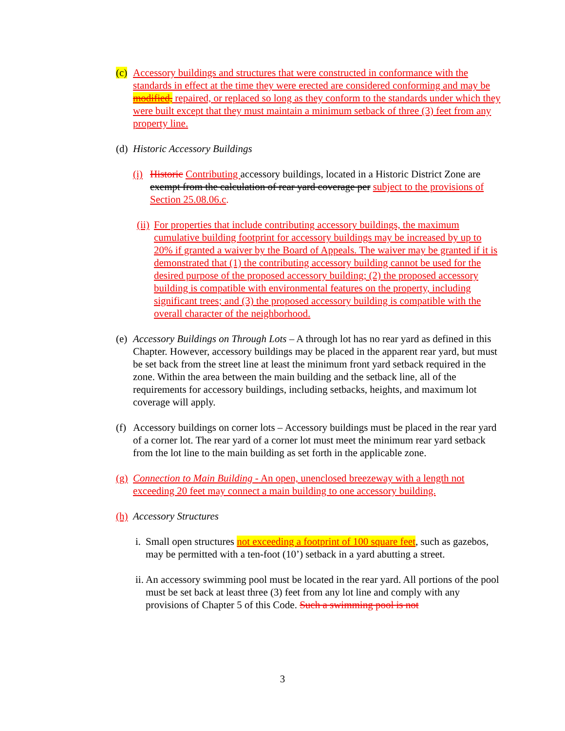(c) Accessory buildings and structures that were constructed in conformance with the standards in effect at the time they were erected are considered conforming and may be modified, repaired, or replaced so long as they conform to the standards under which they were built except that they must maintain a minimum setback of three (3) feet from any property line.
(d) Historic Accessory Buildings
(i) Historic Contributing accessory buildings, located in a Historic District Zone are exempt from the calculation of rear yard coverage per subject to the provisions of Section 25.08.06.c.
(ii) For properties that include contributing accessory buildings, the maximum cumulative building footprint for accessory buildings may be increased by up to 20% if granted a waiver by the Board of Appeals. The waiver may be granted if it is demonstrated that (1) the contributing accessory building cannot be used for the desired purpose of the proposed accessory building; (2) the proposed accessory building is compatible with environmental features on the property, including significant trees; and (3) the proposed accessory building is compatible with the overall character of the neighborhood.
(e) Accessory Buildings on Through Lots – A through lot has no rear yard as defined in this Chapter. However, accessory buildings may be placed in the apparent rear yard, but must be set back from the street line at least the minimum front yard setback required in the zone. Within the area between the main building and the setback line, all of the requirements for accessory buildings, including setbacks, heights, and maximum lot coverage will apply.
(f) Accessory buildings on corner lots – Accessory buildings must be placed in the rear yard of a corner lot. The rear yard of a corner lot must meet the minimum rear yard setback from the lot line to the main building as set forth in the applicable zone.
(g) Connection to Main Building - An open, unenclosed breezeway with a length not exceeding 20 feet may connect a main building to one accessory building.
(h) Accessory Structures
i. Small open structures not exceeding a footprint of 100 square feet, such as gazebos, may be permitted with a ten-foot (10’) setback in a yard abutting a street.
ii. An accessory swimming pool must be located in the rear yard. All portions of the pool must be set back at least three (3) feet from any lot line and comply with any provisions of Chapter 5 of this Code. Such a swimming pool is not
3